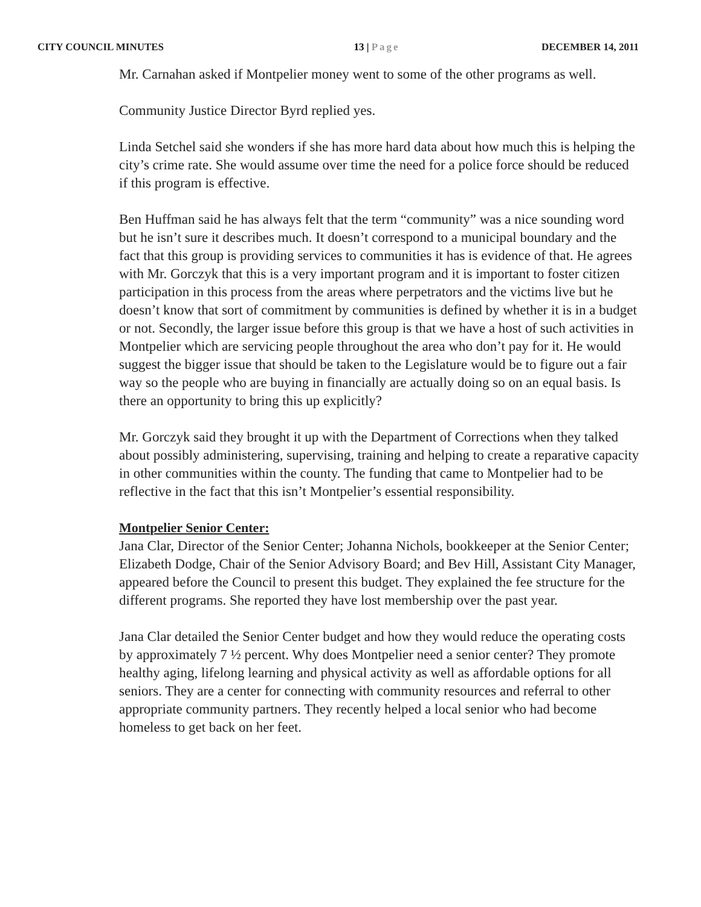CITY COUNCIL MINUTES 13 | Page DECEMBER 14, 2011
Mr. Carnahan asked if Montpelier money went to some of the other programs as well.
Community Justice Director Byrd replied yes.
Linda Setchel said she wonders if she has more hard data about how much this is helping the city’s crime rate. She would assume over time the need for a police force should be reduced if this program is effective.
Ben Huffman said he has always felt that the term “community” was a nice sounding word but he isn’t sure it describes much. It doesn’t correspond to a municipal boundary and the fact that this group is providing services to communities it has is evidence of that. He agrees with Mr. Gorczyk that this is a very important program and it is important to foster citizen participation in this process from the areas where perpetrators and the victims live but he doesn’t know that sort of commitment by communities is defined by whether it is in a budget or not. Secondly, the larger issue before this group is that we have a host of such activities in Montpelier which are servicing people throughout the area who don’t pay for it. He would suggest the bigger issue that should be taken to the Legislature would be to figure out a fair way so the people who are buying in financially are actually doing so on an equal basis. Is there an opportunity to bring this up explicitly?
Mr. Gorczyk said they brought it up with the Department of Corrections when they talked about possibly administering, supervising, training and helping to create a reparative capacity in other communities within the county. The funding that came to Montpelier had to be reflective in the fact that this isn’t Montpelier’s essential responsibility.
Montpelier Senior Center:
Jana Clar, Director of the Senior Center; Johanna Nichols, bookkeeper at the Senior Center; Elizabeth Dodge, Chair of the Senior Advisory Board; and Bev Hill, Assistant City Manager, appeared before the Council to present this budget. They explained the fee structure for the different programs. She reported they have lost membership over the past year.
Jana Clar detailed the Senior Center budget and how they would reduce the operating costs by approximately 7 ½ percent. Why does Montpelier need a senior center? They promote healthy aging, lifelong learning and physical activity as well as affordable options for all seniors. They are a center for connecting with community resources and referral to other appropriate community partners. They recently helped a local senior who had become homeless to get back on her feet.